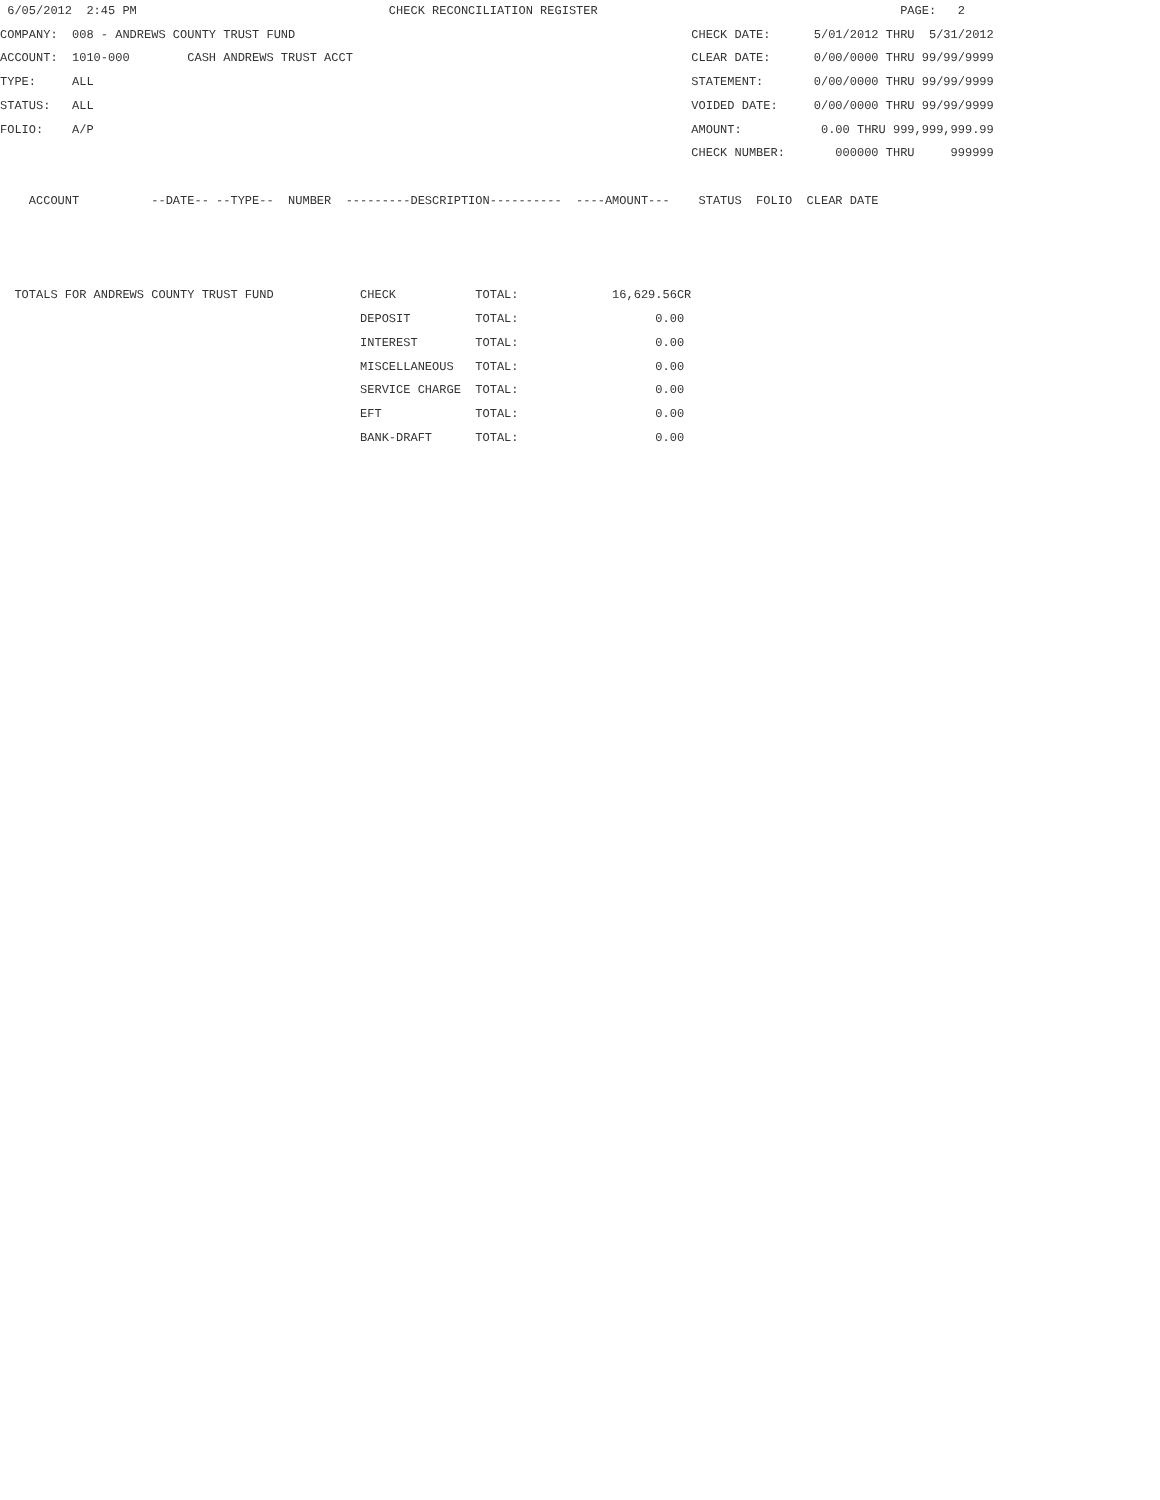6/05/2012  2:45 PM                                   CHECK RECONCILIATION REGISTER                                          PAGE:   2
COMPANY:  008 - ANDREWS COUNTY TRUST FUND                                                       CHECK DATE:      5/01/2012 THRU  5/31/2012
ACCOUNT:  1010-000        CASH ANDREWS TRUST ACCT                                               CLEAR DATE:      0/00/0000 THRU 99/99/9999
TYPE:     ALL                                                                                   STATEMENT:       0/00/0000 THRU 99/99/9999
STATUS:   ALL                                                                                   VOIDED DATE:     0/00/0000 THRU 99/99/9999
FOLIO:    A/P                                                                                   AMOUNT:           0.00 THRU 999,999,999.99
                                                                                                CHECK NUMBER:       000000 THRU     999999

    ACCOUNT          --DATE-- --TYPE--  NUMBER  ---------DESCRIPTION----------  ----AMOUNT---    STATUS  FOLIO  CLEAR DATE



  TOTALS FOR ANDREWS COUNTY TRUST FUND            CHECK           TOTAL:             16,629.56CR
                                                  DEPOSIT         TOTAL:                   0.00
                                                  INTEREST        TOTAL:                   0.00
                                                  MISCELLANEOUS   TOTAL:                   0.00
                                                  SERVICE CHARGE  TOTAL:                   0.00
                                                  EFT             TOTAL:                   0.00
                                                  BANK-DRAFT      TOTAL:                   0.00